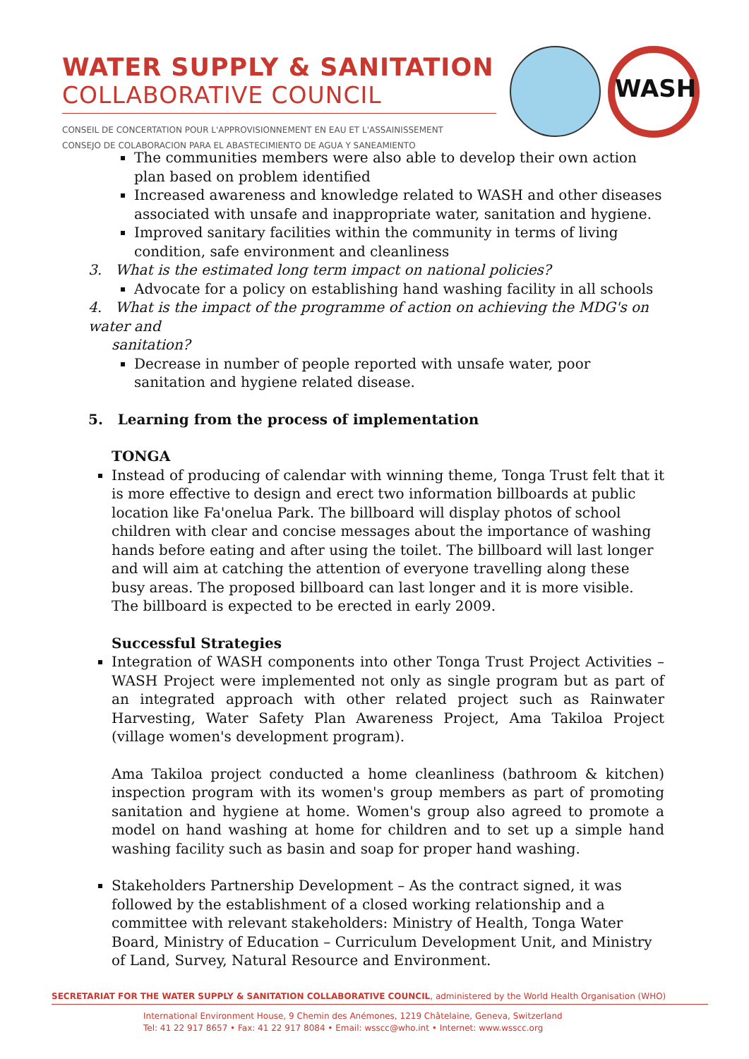WATER SUPPLY & SANITATION
COLLABORATIVE COUNCIL
CONSEIL DE CONCERTATION POUR L'APPROVISIONNEMENT EN EAU ET L'ASSAINISSEMENT
CONSEJO DE COLABORACION PARA EL ABASTECIMIENTO DE AGUA Y SANEAMIENTO
WASH
The communities members were also able to develop their own action plan based on problem identified
Increased awareness and knowledge related to WASH and other diseases associated with unsafe and inappropriate water, sanitation and hygiene.
Improved sanitary facilities within the community in terms of living condition, safe environment and cleanliness
3. What is the estimated long term impact on national policies?
Advocate for a policy on establishing hand washing facility in all schools
4. What is the impact of the programme of action on achieving the MDG's on water and
sanitation?
Decrease in number of people reported with unsafe water, poor sanitation and hygiene related disease.
5. Learning from the process of implementation
TONGA
Instead of producing of calendar with winning theme, Tonga Trust felt that it is more effective to design and erect two information billboards at public location like Fa'onelua Park. The billboard will display photos of school children with clear and concise messages about the importance of washing hands before eating and after using the toilet. The billboard will last longer and will aim at catching the attention of everyone travelling along these busy areas. The proposed billboard can last longer and it is more visible. The billboard is expected to be erected in early 2009.
Successful Strategies
Integration of WASH components into other Tonga Trust Project Activities – WASH Project were implemented not only as single program but as part of an integrated approach with other related project such as Rainwater Harvesting, Water Safety Plan Awareness Project, Ama Takiloa Project (village women's development program).
Ama Takiloa project conducted a home cleanliness (bathroom & kitchen) inspection program with its women's group members as part of promoting sanitation and hygiene at home. Women's group also agreed to promote a model on hand washing at home for children and to set up a simple hand washing facility such as basin and soap for proper hand washing.
Stakeholders Partnership Development – As the contract signed, it was followed by the establishment of a closed working relationship and a committee with relevant stakeholders: Ministry of Health, Tonga Water Board, Ministry of Education – Curriculum Development Unit, and Ministry of Land, Survey, Natural Resource and Environment.
SECRETARIAT FOR THE WATER SUPPLY & SANITATION COLLABORATIVE COUNCIL, administered by the World Health Organisation (WHO)
International Environment House, 9 Chemin des Anémones, 1219 Châtelaine, Geneva, Switzerland
Tel: 41 22 917 8657 • Fax: 41 22 917 8084 • Email: wsscc@who.int • Internet: www.wsscc.org